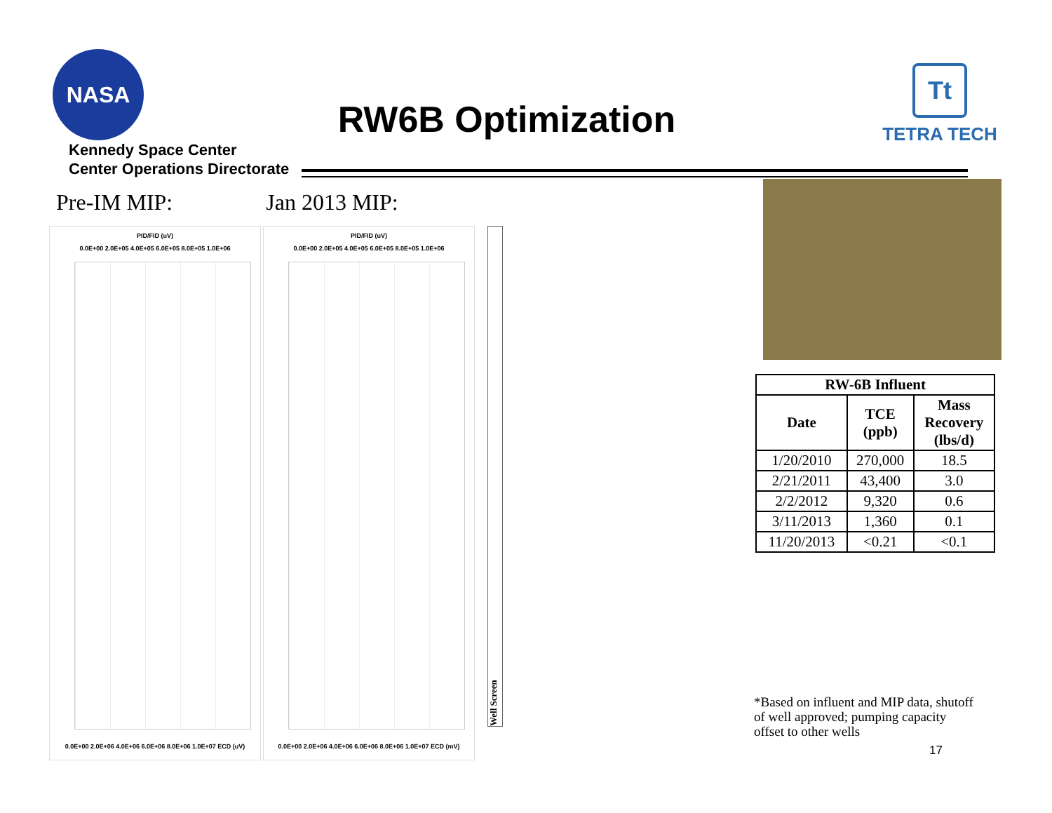NASA
RW6B Optimization
Tt
TETRA TECH
Kennedy Space Center
Center Operations Directorate
Pre-IM MIP: Jan 2013 MIP:
PID/FID (uV)
0.0E+00 2.0E+05 4.0E+05 6.0E+05 8.0E+05 1.0E+06
0.0E+00 2.0E+06 4.0E+06 6.0E+06 8.0E+06 1.0E+07 ECD (uV)
PID/FID (uV)
0.0E+00 2.0E+05 4.0E+05 6.0E+05 8.0E+05 1.0E+06
0.0E+00 2.0E+06 4.0E+06 6.0E+06 8.0E+06 1.0E+07 ECD (mV)
Well Screen
| RW-6B Influent | | |
| --- | --- | --- |
| Date | TCE (ppb) | Mass Recovery (lbs/d) |
| 1/20/2010 | 270,000 | 18.5 |
| 2/21/2011 | 43,400 | 3.0 |
| 2/2/2012 | 9,320 | 0.6 |
| 3/11/2013 | 1,360 | 0.1 |
| 11/20/2013 | <0.21 | <0.1 |
*Based on influent and MIP data, shutoff of well approved; pumping capacity offset to other wells
17